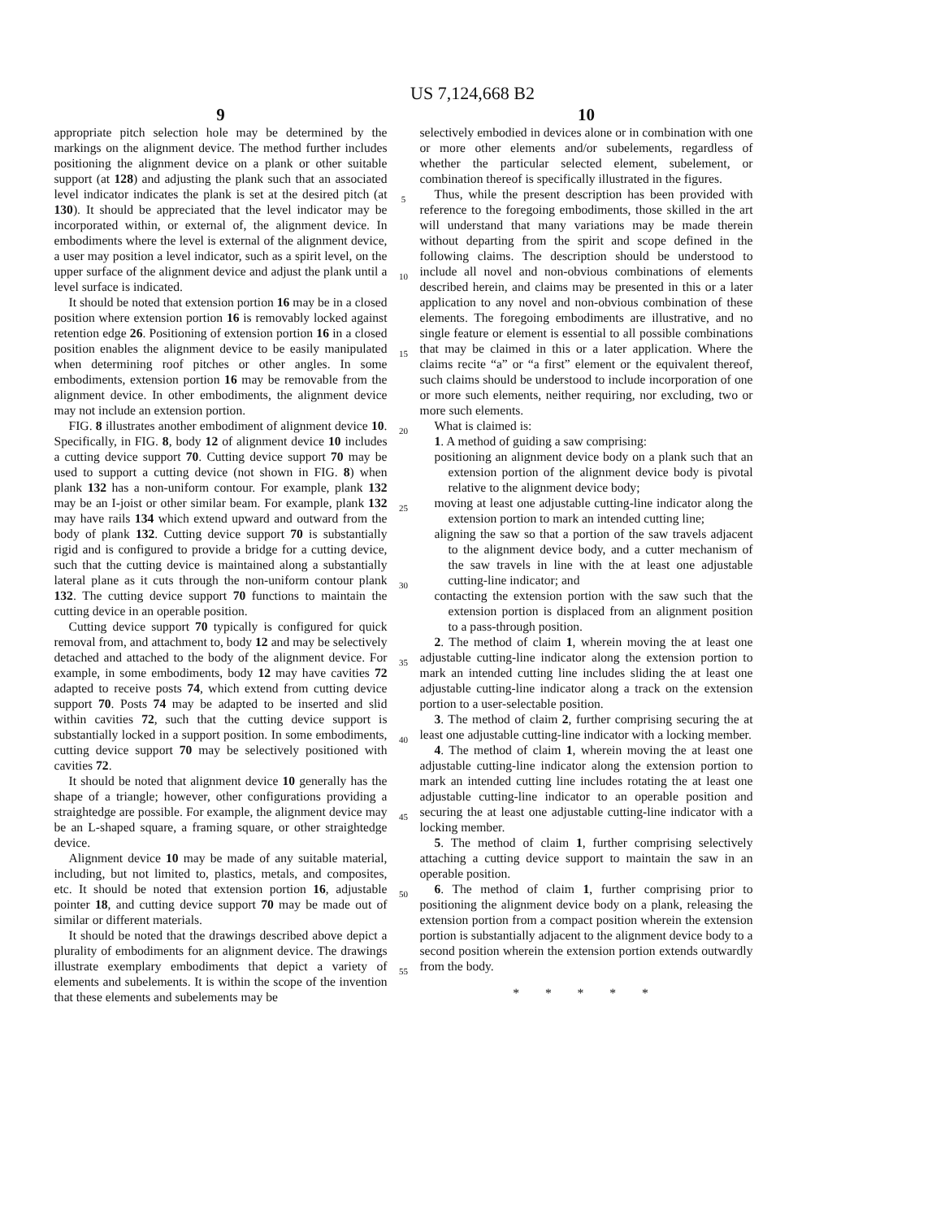US 7,124,668 B2
9
appropriate pitch selection hole may be determined by the markings on the alignment device. The method further includes positioning the alignment device on a plank or other suitable support (at 128) and adjusting the plank such that an associated level indicator indicates the plank is set at the desired pitch (at 130). It should be appreciated that the level indicator may be incorporated within, or external of, the alignment device. In embodiments where the level is external of the alignment device, a user may position a level indicator, such as a spirit level, on the upper surface of the alignment device and adjust the plank until a level surface is indicated.
It should be noted that extension portion 16 may be in a closed position where extension portion 16 is removably locked against retention edge 26. Positioning of extension portion 16 in a closed position enables the alignment device to be easily manipulated when determining roof pitches or other angles. In some embodiments, extension portion 16 may be removable from the alignment device. In other embodiments, the alignment device may not include an extension portion.
FIG. 8 illustrates another embodiment of alignment device 10. Specifically, in FIG. 8, body 12 of alignment device 10 includes a cutting device support 70. Cutting device support 70 may be used to support a cutting device (not shown in FIG. 8) when plank 132 has a non-uniform contour. For example, plank 132 may be an I-joist or other similar beam. For example, plank 132 may have rails 134 which extend upward and outward from the body of plank 132. Cutting device support 70 is substantially rigid and is configured to provide a bridge for a cutting device, such that the cutting device is maintained along a substantially lateral plane as it cuts through the non-uniform contour plank 132. The cutting device support 70 functions to maintain the cutting device in an operable position.
Cutting device support 70 typically is configured for quick removal from, and attachment to, body 12 and may be selectively detached and attached to the body of the alignment device. For example, in some embodiments, body 12 may have cavities 72 adapted to receive posts 74, which extend from cutting device support 70. Posts 74 may be adapted to be inserted and slid within cavities 72, such that the cutting device support is substantially locked in a support position. In some embodiments, cutting device support 70 may be selectively positioned with cavities 72.
It should be noted that alignment device 10 generally has the shape of a triangle; however, other configurations providing a straightedge are possible. For example, the alignment device may be an L-shaped square, a framing square, or other straightedge device.
Alignment device 10 may be made of any suitable material, including, but not limited to, plastics, metals, and composites, etc. It should be noted that extension portion 16, adjustable pointer 18, and cutting device support 70 may be made out of similar or different materials.
It should be noted that the drawings described above depict a plurality of embodiments for an alignment device. The drawings illustrate exemplary embodiments that depict a variety of elements and subelements. It is within the scope of the invention that these elements and subelements may be
5
10
15
20
25
30
35
40
45
50
55
10
selectively embodied in devices alone or in combination with one or more other elements and/or subelements, regardless of whether the particular selected element, subelement, or combination thereof is specifically illustrated in the figures.
Thus, while the present description has been provided with reference to the foregoing embodiments, those skilled in the art will understand that many variations may be made therein without departing from the spirit and scope defined in the following claims. The description should be understood to include all novel and non-obvious combinations of elements described herein, and claims may be presented in this or a later application to any novel and non-obvious combination of these elements. The foregoing embodiments are illustrative, and no single feature or element is essential to all possible combinations that may be claimed in this or a later application. Where the claims recite “a” or “a first” element or the equivalent thereof, such claims should be understood to include incorporation of one or more such elements, neither requiring, nor excluding, two or more such elements.
What is claimed is:
1. A method of guiding a saw comprising:
positioning an alignment device body on a plank such that an extension portion of the alignment device body is pivotal relative to the alignment device body;
moving at least one adjustable cutting-line indicator along the extension portion to mark an intended cutting line;
aligning the saw so that a portion of the saw travels adjacent to the alignment device body, and a cutter mechanism of the saw travels in line with the at least one adjustable cutting-line indicator; and
contacting the extension portion with the saw such that the extension portion is displaced from an alignment position to a pass-through position.
2. The method of claim 1, wherein moving the at least one adjustable cutting-line indicator along the extension portion to mark an intended cutting line includes sliding the at least one adjustable cutting-line indicator along a track on the extension portion to a user-selectable position.
3. The method of claim 2, further comprising securing the at least one adjustable cutting-line indicator with a locking member.
4. The method of claim 1, wherein moving the at least one adjustable cutting-line indicator along the extension portion to mark an intended cutting line includes rotating the at least one adjustable cutting-line indicator to an operable position and securing the at least one adjustable cutting-line indicator with a locking member.
5. The method of claim 1, further comprising selectively attaching a cutting device support to maintain the saw in an operable position.
6. The method of claim 1, further comprising prior to positioning the alignment device body on a plank, releasing the extension portion from a compact position wherein the extension portion is substantially adjacent to the alignment device body to a second position wherein the extension portion extends outwardly from the body.
* * * * *